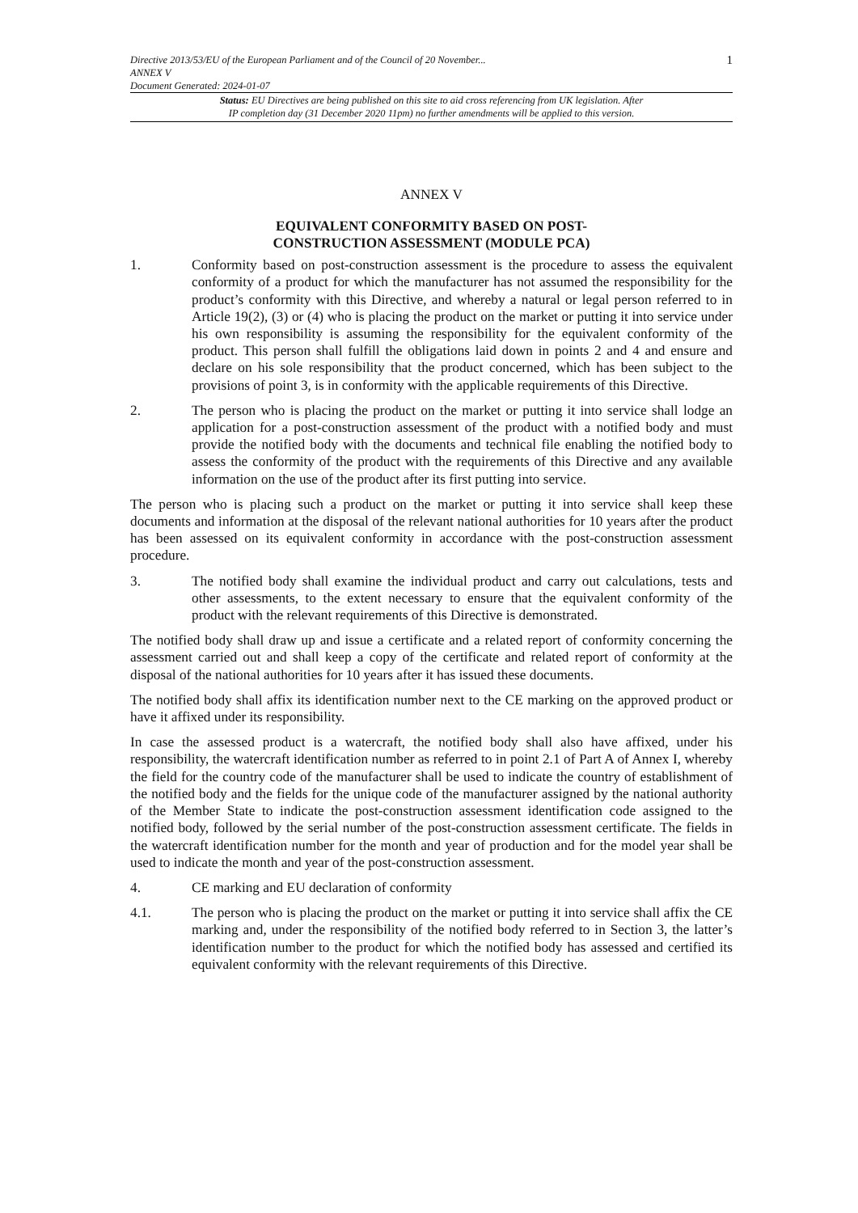1 Directive 2013/53/EU of the European Parliament and of the Council of 20 November...
ANNEX V
Document Generated: 2024-01-07
Status: EU Directives are being published on this site to aid cross referencing from UK legislation. After
IP completion day (31 December 2020 11pm) no further amendments will be applied to this version.
ANNEX V
EQUIVALENT CONFORMITY BASED ON POST-
CONSTRUCTION ASSESSMENT (MODULE PCA)
1. Conformity based on post-construction assessment is the procedure to assess the equivalent conformity of a product for which the manufacturer has not assumed the responsibility for the product’s conformity with this Directive, and whereby a natural or legal person referred to in Article 19(2), (3) or (4) who is placing the product on the market or putting it into service under his own responsibility is assuming the responsibility for the equivalent conformity of the product. This person shall fulfill the obligations laid down in points 2 and 4 and ensure and declare on his sole responsibility that the product concerned, which has been subject to the provisions of point 3, is in conformity with the applicable requirements of this Directive.
2. The person who is placing the product on the market or putting it into service shall lodge an application for a post-construction assessment of the product with a notified body and must provide the notified body with the documents and technical file enabling the notified body to assess the conformity of the product with the requirements of this Directive and any available information on the use of the product after its first putting into service.
The person who is placing such a product on the market or putting it into service shall keep these documents and information at the disposal of the relevant national authorities for 10 years after the product has been assessed on its equivalent conformity in accordance with the post-construction assessment procedure.
3. The notified body shall examine the individual product and carry out calculations, tests and other assessments, to the extent necessary to ensure that the equivalent conformity of the product with the relevant requirements of this Directive is demonstrated.
The notified body shall draw up and issue a certificate and a related report of conformity concerning the assessment carried out and shall keep a copy of the certificate and related report of conformity at the disposal of the national authorities for 10 years after it has issued these documents.
The notified body shall affix its identification number next to the CE marking on the approved product or have it affixed under its responsibility.
In case the assessed product is a watercraft, the notified body shall also have affixed, under his responsibility, the watercraft identification number as referred to in point 2.1 of Part A of Annex I, whereby the field for the country code of the manufacturer shall be used to indicate the country of establishment of the notified body and the fields for the unique code of the manufacturer assigned by the national authority of the Member State to indicate the post-construction assessment identification code assigned to the notified body, followed by the serial number of the post-construction assessment certificate. The fields in the watercraft identification number for the month and year of production and for the model year shall be used to indicate the month and year of the post-construction assessment.
4. CE marking and EU declaration of conformity
4.1. The person who is placing the product on the market or putting it into service shall affix the CE marking and, under the responsibility of the notified body referred to in Section 3, the latter’s identification number to the product for which the notified body has assessed and certified its equivalent conformity with the relevant requirements of this Directive.